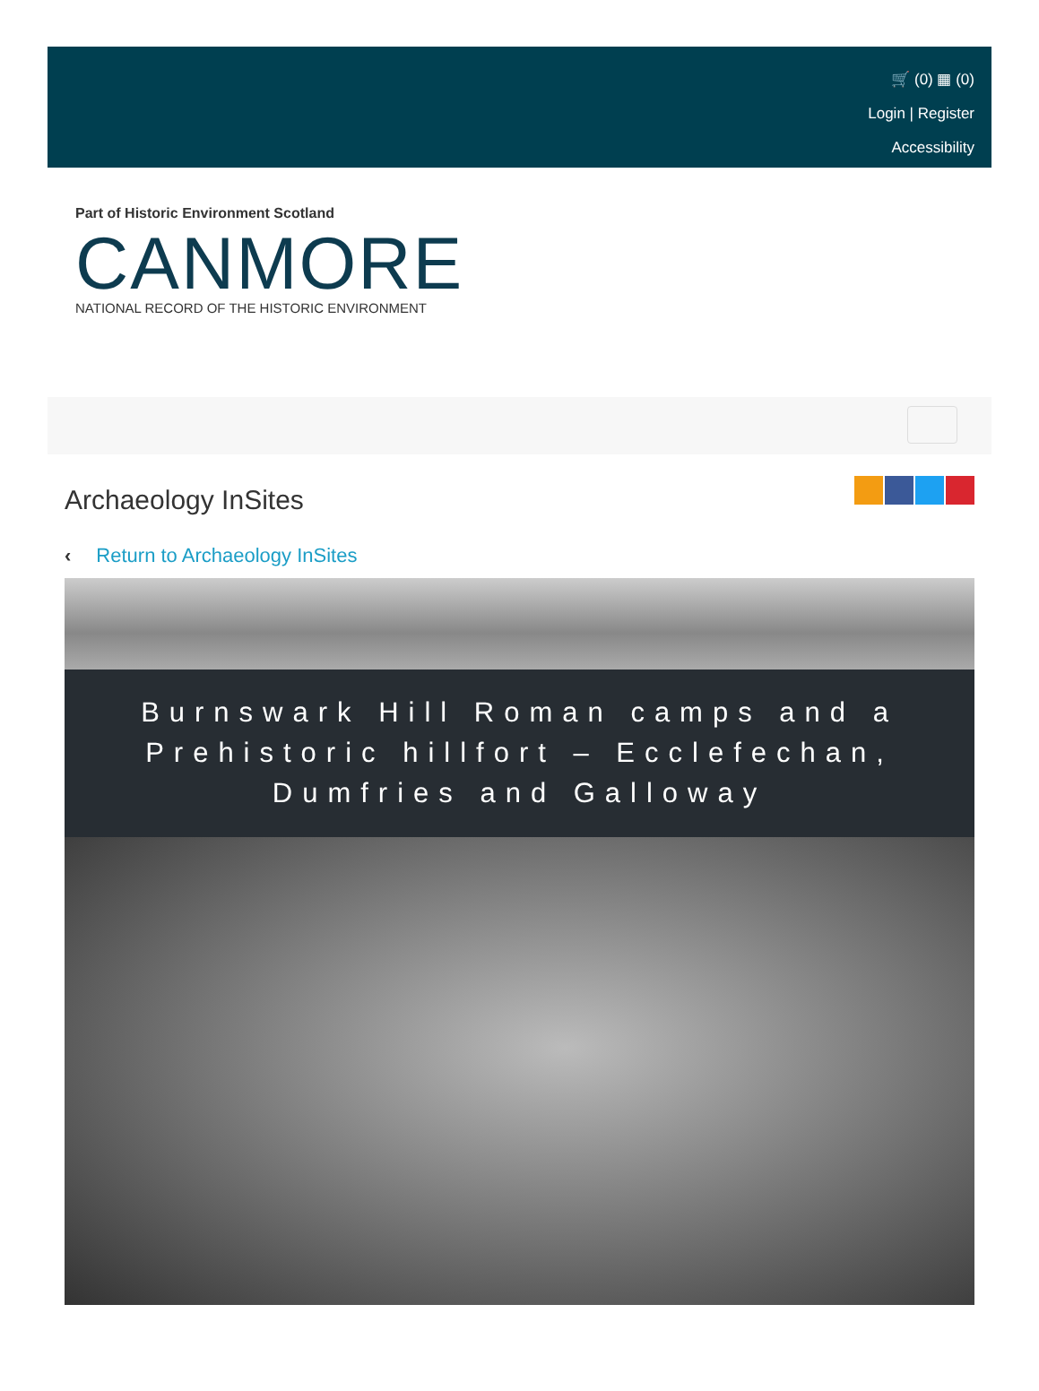🛒 (0) ▦ (0)
Login | Register
Accessibility
Part of Historic Environment Scotland
CANMORE
NATIONAL RECORD OF THE HISTORIC ENVIRONMENT
Archaeology InSites
‹ Return to Archaeology InSites
Burnswark Hill Roman camps and a Prehistoric hillfort – Ecclefechan, Dumfries and Galloway